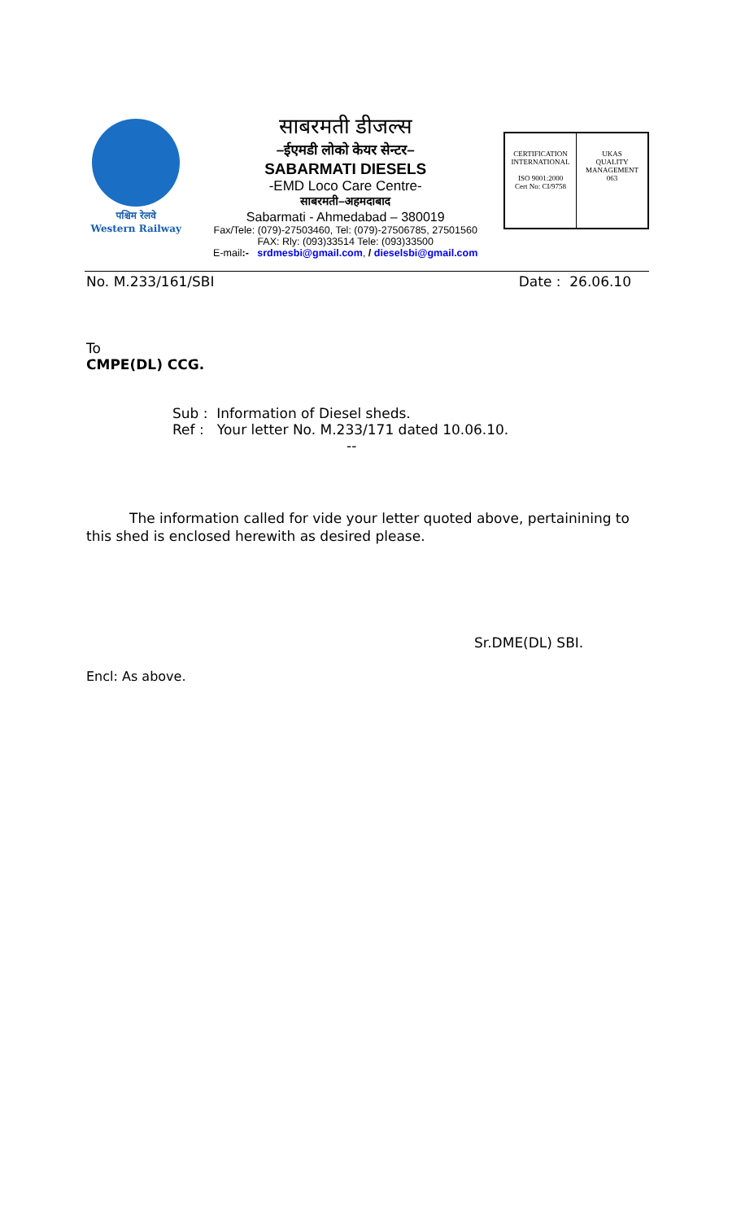पश्चिम रेलवे
Western Railway
साबरमती डीजल्स
–ईएमडी लोको केयर सेन्टर–
SABARMATI DIESELS
-EMD Loco Care Centre-
साबरमती–अहमदाबाद
Sabarmati - Ahmedabad – 380019
Fax/Tele: (079)-27503460, Tel: (079)-27506785, 27501560
FAX: Rly: (093)33514 Tele: (093)33500
E-mail:- srdmesbi@gmail.com, / dieselsbi@gmail.com
CERTIFICATION INTERNATIONAL
ISO 9001:2000
Cert No: CI/9758
UKAS
QUALITY MANAGEMENT
063
No. M.233/161/SBI Date : 26.06.10
To
CMPE(DL) CCG.
Sub : Information of Diesel sheds.
Ref : Your letter No. M.233/171 dated 10.06.10.
--
The information called for vide your letter quoted above, pertainining to this shed is enclosed herewith as desired please.
Sr.DME(DL) SBI.
Encl: As above.